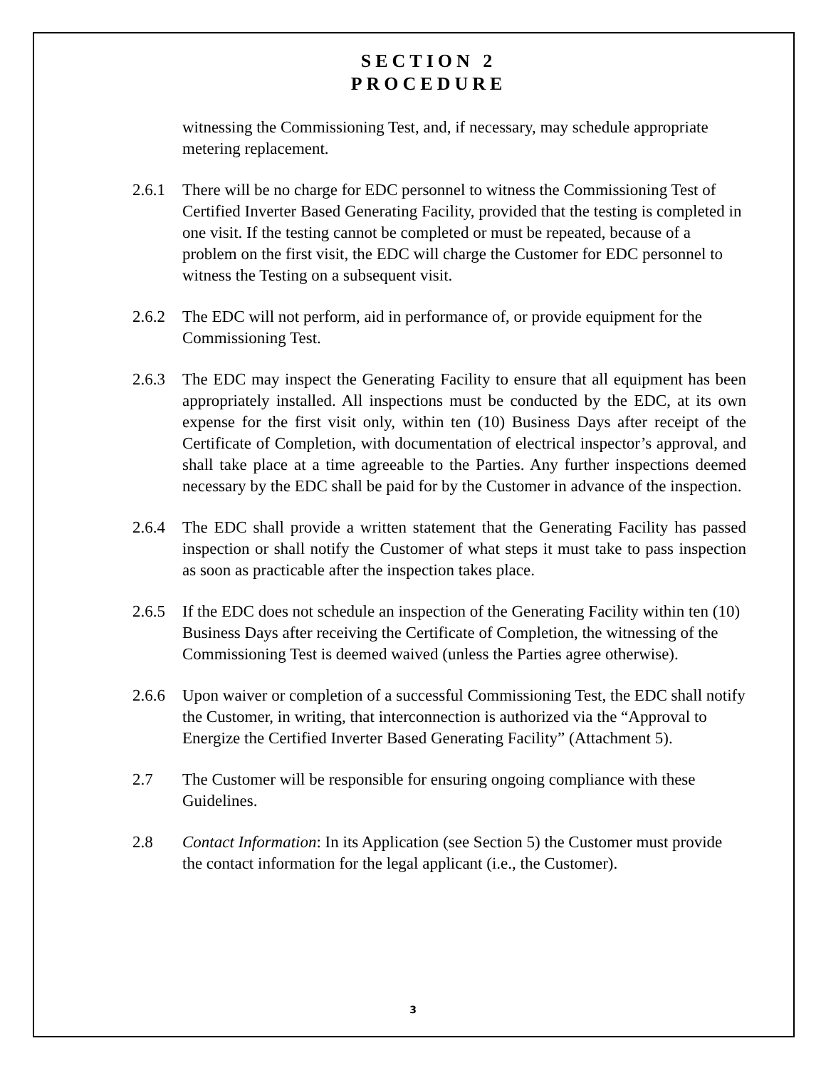SECTION 2
PROCEDURE
witnessing the Commissioning Test, and, if necessary, may schedule appropriate metering replacement.
2.6.1 There will be no charge for EDC personnel to witness the Commissioning Test of Certified Inverter Based Generating Facility, provided that the testing is completed in one visit. If the testing cannot be completed or must be repeated, because of a problem on the first visit, the EDC will charge the Customer for EDC personnel to witness the Testing on a subsequent visit.
2.6.2 The EDC will not perform, aid in performance of, or provide equipment for the Commissioning Test.
2.6.3 The EDC may inspect the Generating Facility to ensure that all equipment has been appropriately installed. All inspections must be conducted by the EDC, at its own expense for the first visit only, within ten (10) Business Days after receipt of the Certificate of Completion, with documentation of electrical inspector’s approval, and shall take place at a time agreeable to the Parties. Any further inspections deemed necessary by the EDC shall be paid for by the Customer in advance of the inspection.
2.6.4 The EDC shall provide a written statement that the Generating Facility has passed inspection or shall notify the Customer of what steps it must take to pass inspection as soon as practicable after the inspection takes place.
2.6.5 If the EDC does not schedule an inspection of the Generating Facility within ten (10) Business Days after receiving the Certificate of Completion, the witnessing of the Commissioning Test is deemed waived (unless the Parties agree otherwise).
2.6.6 Upon waiver or completion of a successful Commissioning Test, the EDC shall notify the Customer, in writing, that interconnection is authorized via the “Approval to Energize the Certified Inverter Based Generating Facility” (Attachment 5).
2.7 The Customer will be responsible for ensuring ongoing compliance with these Guidelines.
2.8 Contact Information: In its Application (see Section 5) the Customer must provide the contact information for the legal applicant (i.e., the Customer).
3